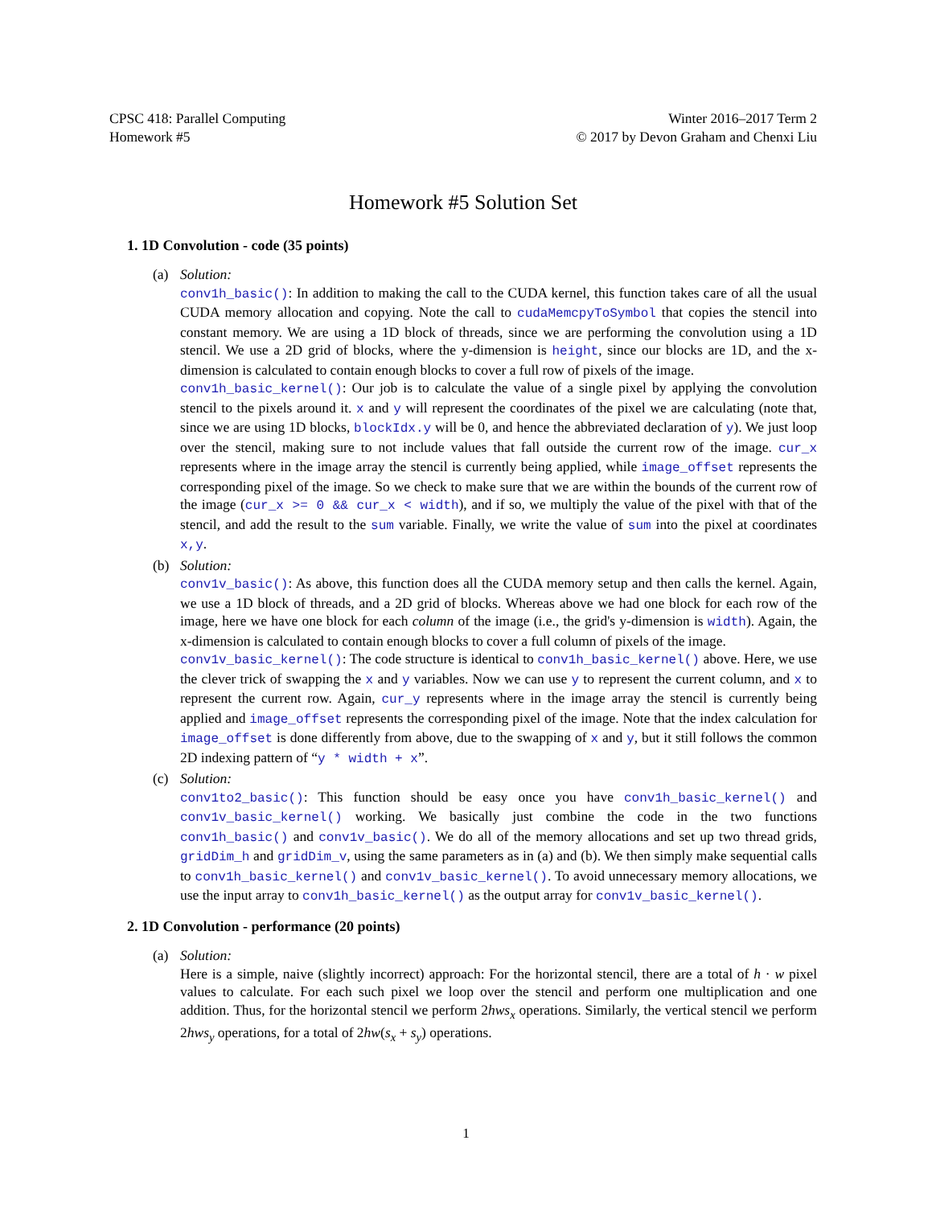CPSC 418: Parallel Computing
Homework #5
Winter 2016–2017 Term 2
© 2017 by Devon Graham and Chenxi Liu
Homework #5 Solution Set
1. 1D Convolution - code (35 points)
(a) Solution:
conv1h_basic(): In addition to making the call to the CUDA kernel, this function takes care of all the usual CUDA memory allocation and copying. Note the call to cudaMemcpyToSymbol that copies the stencil into constant memory. We are using a 1D block of threads, since we are performing the convolution using a 1D stencil. We use a 2D grid of blocks, where the y-dimension is height, since our blocks are 1D, and the x-dimension is calculated to contain enough blocks to cover a full row of pixels of the image.
conv1h_basic_kernel(): Our job is to calculate the value of a single pixel by applying the convolution stencil to the pixels around it. x and y will represent the coordinates of the pixel we are calculating (note that, since we are using 1D blocks, blockIdx.y will be 0, and hence the abbreviated declaration of y). We just loop over the stencil, making sure to not include values that fall outside the current row of the image. cur_x represents where in the image array the stencil is currently being applied, while image_offset represents the corresponding pixel of the image. So we check to make sure that we are within the bounds of the current row of the image (cur_x >= 0 && cur_x < width), and if so, we multiply the value of the pixel with that of the stencil, and add the result to the sum variable. Finally, we write the value of sum into the pixel at coordinates x,y.
(b) Solution:
conv1v_basic(): As above, this function does all the CUDA memory setup and then calls the kernel. Again, we use a 1D block of threads, and a 2D grid of blocks. Whereas above we had one block for each row of the image, here we have one block for each column of the image (i.e., the grid's y-dimension is width). Again, the x-dimension is calculated to contain enough blocks to cover a full column of pixels of the image.
conv1v_basic_kernel(): The code structure is identical to conv1h_basic_kernel() above. Here, we use the clever trick of swapping the x and y variables. Now we can use y to represent the current column, and x to represent the current row. Again, cur_y represents where in the image array the stencil is currently being applied and image_offset represents the corresponding pixel of the image. Note that the index calculation for image_offset is done differently from above, due to the swapping of x and y, but it still follows the common 2D indexing pattern of “y * width + x”.
(c) Solution:
conv1to2_basic(): This function should be easy once you have conv1h_basic_kernel() and conv1v_basic_kernel() working. We basically just combine the code in the two functions conv1h_basic() and conv1v_basic(). We do all of the memory allocations and set up two thread grids, gridDim_h and gridDim_v, using the same parameters as in (a) and (b). We then simply make sequential calls to conv1h_basic_kernel() and conv1v_basic_kernel(). To avoid unnecessary memory allocations, we use the input array to conv1h_basic_kernel() as the output array for conv1v_basic_kernel().
2. 1D Convolution - performance (20 points)
(a) Solution:
Here is a simple, naive (slightly incorrect) approach: For the horizontal stencil, there are a total of h · w pixel values to calculate. For each such pixel we loop over the stencil and perform one multiplication and one addition. Thus, for the horizontal stencil we perform 2hws<sub>x</sub> operations. Similarly, the vertical stencil we perform 2hws<sub>y</sub> operations, for a total of 2hw(s<sub>x</sub> + s<sub>y</sub>) operations.
1